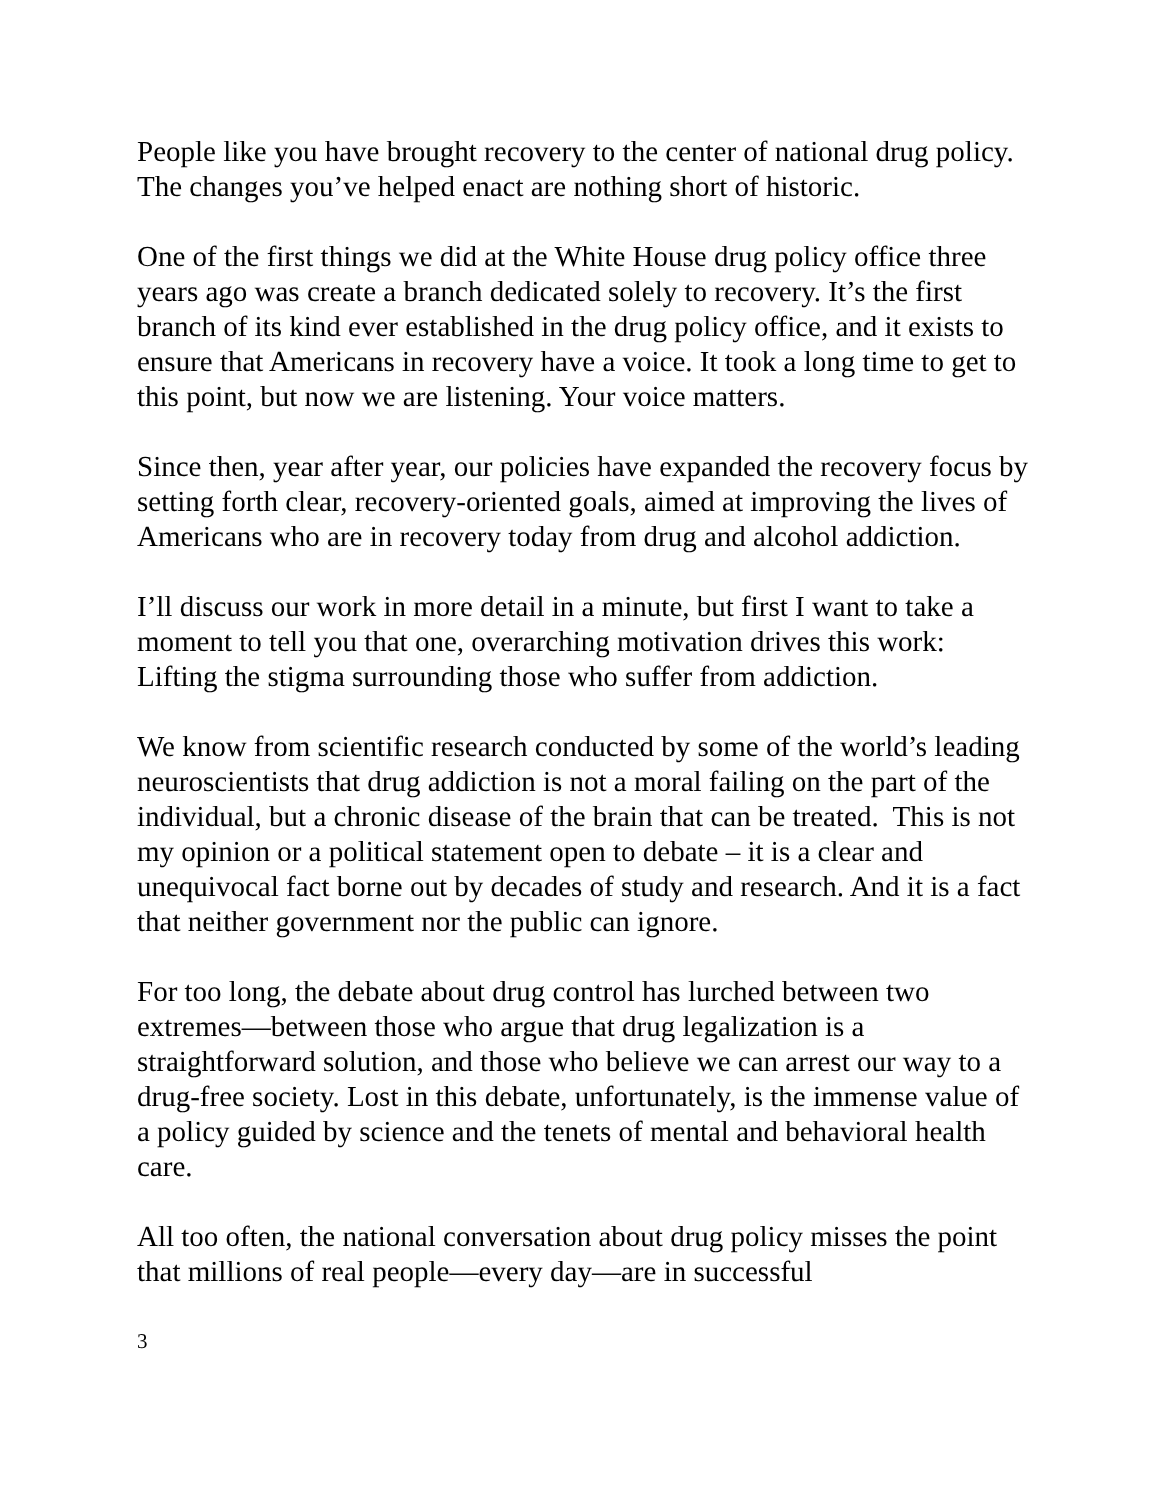People like you have brought recovery to the center of national drug policy. The changes you’ve helped enact are nothing short of historic.
One of the first things we did at the White House drug policy office three years ago was create a branch dedicated solely to recovery. It’s the first branch of its kind ever established in the drug policy office, and it exists to ensure that Americans in recovery have a voice. It took a long time to get to this point, but now we are listening. Your voice matters.
Since then, year after year, our policies have expanded the recovery focus by setting forth clear, recovery-oriented goals, aimed at improving the lives of Americans who are in recovery today from drug and alcohol addiction.
I’ll discuss our work in more detail in a minute, but first I want to take a moment to tell you that one, overarching motivation drives this work: Lifting the stigma surrounding those who suffer from addiction.
We know from scientific research conducted by some of the world’s leading neuroscientists that drug addiction is not a moral failing on the part of the individual, but a chronic disease of the brain that can be treated. This is not my opinion or a political statement open to debate – it is a clear and unequivocal fact borne out by decades of study and research. And it is a fact that neither government nor the public can ignore.
For too long, the debate about drug control has lurched between two extremes—between those who argue that drug legalization is a straightforward solution, and those who believe we can arrest our way to a drug-free society. Lost in this debate, unfortunately, is the immense value of a policy guided by science and the tenets of mental and behavioral health care.
All too often, the national conversation about drug policy misses the point that millions of real people—every day—are in successful
3